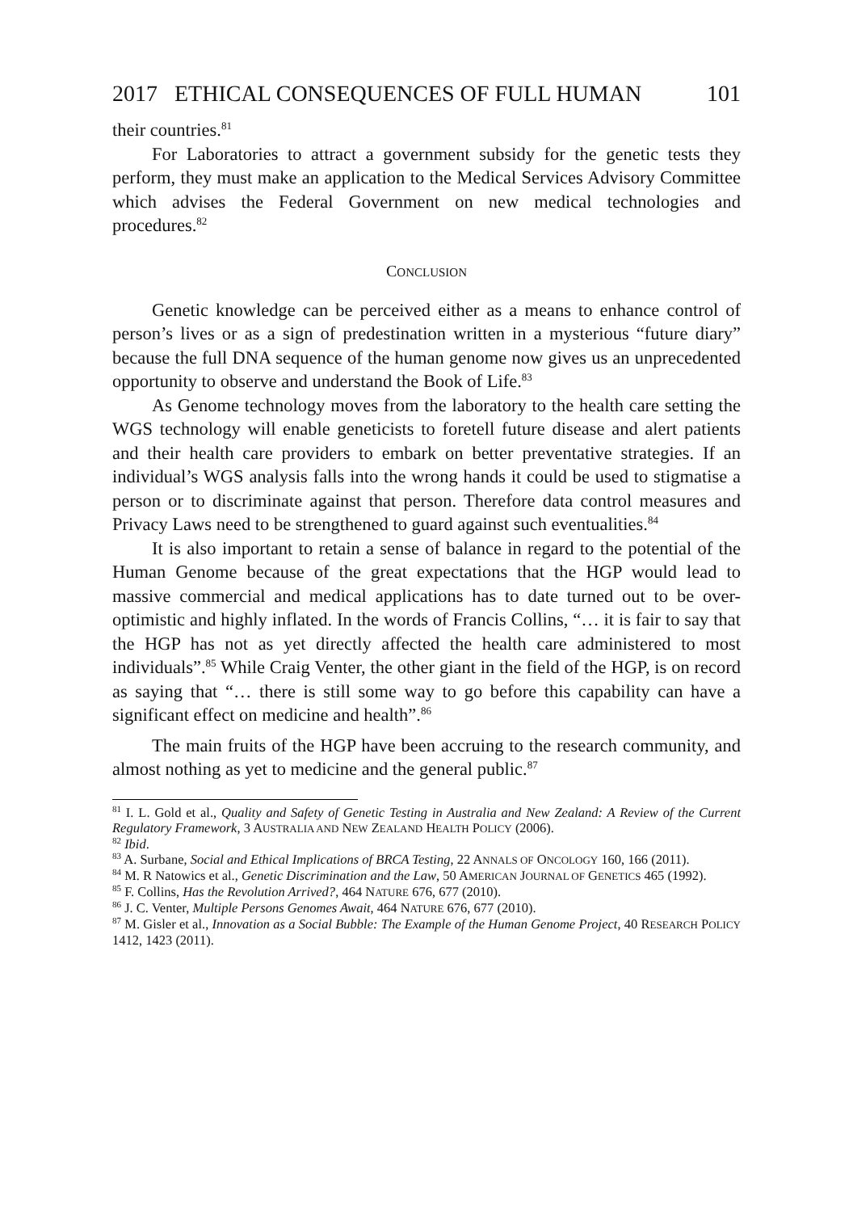2017 ETHICAL CONSEQUENCES OF FULL HUMAN 101
their countries.<sup>81</sup>
For Laboratories to attract a government subsidy for the genetic tests they perform, they must make an application to the Medical Services Advisory Committee which advises the Federal Government on new medical technologies and procedures.<sup>82</sup>
CONCLUSION
Genetic knowledge can be perceived either as a means to enhance control of person’s lives or as a sign of predestination written in a mysterious “future diary” because the full DNA sequence of the human genome now gives us an unprecedented opportunity to observe and understand the Book of Life.<sup>83</sup>
As Genome technology moves from the laboratory to the health care setting the WGS technology will enable geneticists to foretell future disease and alert patients and their health care providers to embark on better preventative strategies. If an individual’s WGS analysis falls into the wrong hands it could be used to stigmatise a person or to discriminate against that person. Therefore data control measures and Privacy Laws need to be strengthened to guard against such eventualities.<sup>84</sup>
It is also important to retain a sense of balance in regard to the potential of the Human Genome because of the great expectations that the HGP would lead to massive commercial and medical applications has to date turned out to be over-optimistic and highly inflated. In the words of Francis Collins, “… it is fair to say that the HGP has not as yet directly affected the health care administered to most individuals”.<sup>85</sup> While Craig Venter, the other giant in the field of the HGP, is on record as saying that “… there is still some way to go before this capability can have a significant effect on medicine and health”.<sup>86</sup>
The main fruits of the HGP have been accruing to the research community, and almost nothing as yet to medicine and the general public.<sup>87</sup>
<sup>81</sup> I. L. Gold et al., Quality and Safety of Genetic Testing in Australia and New Zealand: A Review of the Current Regulatory Framework, 3 AUSTRALIA AND NEW ZEALAND HEALTH POLICY (2006).
<sup>82</sup> Ibid.
<sup>83</sup> A. Surbane, Social and Ethical Implications of BRCA Testing, 22 ANNALS OF ONCOLOGY 160, 166 (2011).
<sup>84</sup> M. R Natowics et al., Genetic Discrimination and the Law, 50 AMERICAN JOURNAL OF GENETICS 465 (1992).
<sup>85</sup> F. Collins, Has the Revolution Arrived?, 464 NATURE 676, 677 (2010).
<sup>86</sup> J. C. Venter, Multiple Persons Genomes Await, 464 NATURE 676, 677 (2010).
<sup>87</sup> M. Gisler et al., Innovation as a Social Bubble: The Example of the Human Genome Project, 40 RESEARCH POLICY 1412, 1423 (2011).